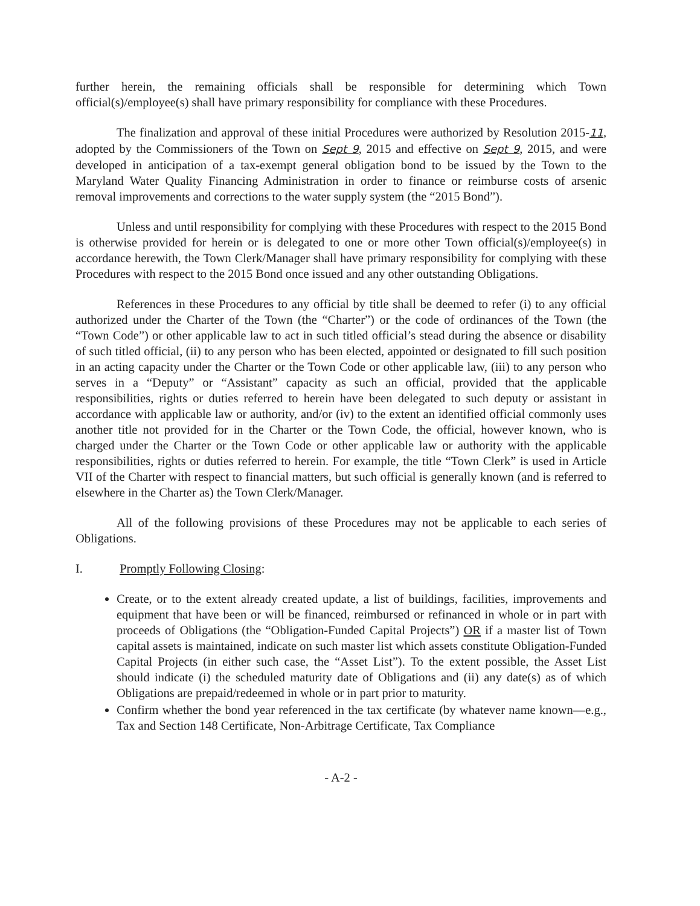further herein, the remaining officials shall be responsible for determining which Town official(s)/employee(s) shall have primary responsibility for compliance with these Procedures.
The finalization and approval of these initial Procedures were authorized by Resolution 2015-11, adopted by the Commissioners of the Town on Sept 9, 2015 and effective on Sept 9, 2015, and were developed in anticipation of a tax-exempt general obligation bond to be issued by the Town to the Maryland Water Quality Financing Administration in order to finance or reimburse costs of arsenic removal improvements and corrections to the water supply system (the “2015 Bond”).
Unless and until responsibility for complying with these Procedures with respect to the 2015 Bond is otherwise provided for herein or is delegated to one or more other Town official(s)/employee(s) in accordance herewith, the Town Clerk/Manager shall have primary responsibility for complying with these Procedures with respect to the 2015 Bond once issued and any other outstanding Obligations.
References in these Procedures to any official by title shall be deemed to refer (i) to any official authorized under the Charter of the Town (the “Charter”) or the code of ordinances of the Town (the “Town Code”) or other applicable law to act in such titled official’s stead during the absence or disability of such titled official, (ii) to any person who has been elected, appointed or designated to fill such position in an acting capacity under the Charter or the Town Code or other applicable law, (iii) to any person who serves in a “Deputy” or “Assistant” capacity as such an official, provided that the applicable responsibilities, rights or duties referred to herein have been delegated to such deputy or assistant in accordance with applicable law or authority, and/or (iv) to the extent an identified official commonly uses another title not provided for in the Charter or the Town Code, the official, however known, who is charged under the Charter or the Town Code or other applicable law or authority with the applicable responsibilities, rights or duties referred to herein. For example, the title “Town Clerk” is used in Article VII of the Charter with respect to financial matters, but such official is generally known (and is referred to elsewhere in the Charter as) the Town Clerk/Manager.
All of the following provisions of these Procedures may not be applicable to each series of Obligations.
I. Promptly Following Closing:
Create, or to the extent already created update, a list of buildings, facilities, improvements and equipment that have been or will be financed, reimbursed or refinanced in whole or in part with proceeds of Obligations (the “Obligation-Funded Capital Projects”) OR if a master list of Town capital assets is maintained, indicate on such master list which assets constitute Obligation-Funded Capital Projects (in either such case, the “Asset List”). To the extent possible, the Asset List should indicate (i) the scheduled maturity date of Obligations and (ii) any date(s) as of which Obligations are prepaid/redeemed in whole or in part prior to maturity.
Confirm whether the bond year referenced in the tax certificate (by whatever name known—e.g., Tax and Section 148 Certificate, Non-Arbitrage Certificate, Tax Compliance
- A-2 -